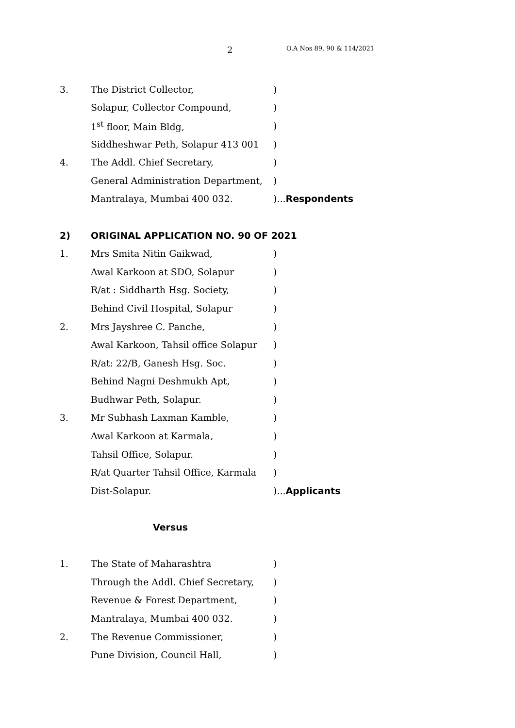2 O.A Nos 89, 90 & 114/2021
3. The District Collector,)
Solapur, Collector Compound,)
1<sup>st</sup> floor, Main Bldg,)
Siddheshwar Peth, Solapur 413 001)
4. The Addl. Chief Secretary,)
General Administration Department,)
Mantralaya, Mumbai 400 032.)...Respondents
2) ORIGINAL APPLICATION NO. 90 OF 2021
1. Mrs Smita Nitin Gaikwad,)
Awal Karkoon at SDO, Solapur)
R/at : Siddharth Hsg. Society,)
Behind Civil Hospital, Solapur)
2. Mrs Jayshree C. Panche,)
Awal Karkoon, Tahsil office Solapur)
R/at: 22/B, Ganesh Hsg. Soc.)
Behind Nagni Deshmukh Apt,)
Budhwar Peth, Solapur.)
3. Mr Subhash Laxman Kamble,)
Awal Karkoon at Karmala,)
Tahsil Office, Solapur.)
R/at Quarter Tahsil Office, Karmala)
Dist-Solapur.)...Applicants
Versus
1. The State of Maharashtra)
Through the Addl. Chief Secretary,)
Revenue & Forest Department,)
Mantralaya, Mumbai 400 032.)
2. The Revenue Commissioner,)
Pune Division, Council Hall,)